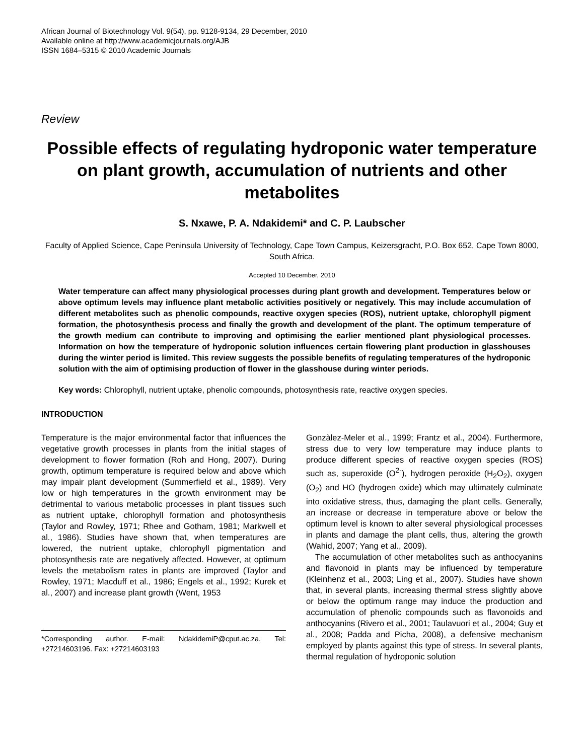African Journal of Biotechnology Vol. 9(54), pp. 9128-9134, 29 December, 2010
Available online at http://www.academicjournals.org/AJB
ISSN 1684–5315 © 2010 Academic Journals
Review
Possible effects of regulating hydroponic water temperature on plant growth, accumulation of nutrients and other metabolites
S. Nxawe, P. A. Ndakidemi* and C. P. Laubscher
Faculty of Applied Science, Cape Peninsula University of Technology, Cape Town Campus, Keizersgracht, P.O. Box 652, Cape Town 8000, South Africa.
Accepted 10 December, 2010
Water temperature can affect many physiological processes during plant growth and development. Temperatures below or above optimum levels may influence plant metabolic activities positively or negatively. This may include accumulation of different metabolites such as phenolic compounds, reactive oxygen species (ROS), nutrient uptake, chlorophyll pigment formation, the photosynthesis process and finally the growth and development of the plant. The optimum temperature of the growth medium can contribute to improving and optimising the earlier mentioned plant physiological processes. Information on how the temperature of hydroponic solution influences certain flowering plant production in glasshouses during the winter period is limited. This review suggests the possible benefits of regulating temperatures of the hydroponic solution with the aim of optimising production of flower in the glasshouse during winter periods.
Key words: Chlorophyll, nutrient uptake, phenolic compounds, photosynthesis rate, reactive oxygen species.
INTRODUCTION
Temperature is the major environmental factor that influences the vegetative growth processes in plants from the initial stages of development to flower formation (Roh and Hong, 2007). During growth, optimum temperature is required below and above which may impair plant development (Summerfield et al., 1989). Very low or high temperatures in the growth environment may be detrimental to various metabolic processes in plant tissues such as nutrient uptake, chlorophyll formation and photosynthesis (Taylor and Rowley, 1971; Rhee and Gotham, 1981; Markwell et al., 1986). Studies have shown that, when temperatures are lowered, the nutrient uptake, chlorophyll pigmentation and photosynthesis rate are negatively affected. However, at optimum levels the metabolism rates in plants are improved (Taylor and Rowley, 1971; Macduff et al., 1986; Engels et al., 1992; Kurek et al., 2007) and increase plant growth (Went, 1953
*Corresponding author. E-mail: NdakidemiP@cput.ac.za. Tel: +27214603196. Fax: +27214603193
Gonzàlez-Meler et al., 1999; Frantz et al., 2004). Furthermore, stress due to very low temperature may induce plants to produce different species of reactive oxygen species (ROS) such as, superoxide (O<sup>2-</sup>), hydrogen peroxide (H<sub>2</sub>O<sub>2</sub>), oxygen (O<sub>2</sub>) and HO (hydrogen oxide) which may ultimately culminate into oxidative stress, thus, damaging the plant cells. Generally, an increase or decrease in temperature above or below the optimum level is known to alter several physiological processes in plants and damage the plant cells, thus, altering the growth (Wahid, 2007; Yang et al., 2009).
The accumulation of other metabolites such as anthocyanins and flavonoid in plants may be influenced by temperature (Kleinhenz et al., 2003; Ling et al., 2007). Studies have shown that, in several plants, increasing thermal stress slightly above or below the optimum range may induce the production and accumulation of phenolic compounds such as flavonoids and anthocyanins (Rivero et al., 2001; Taulavuori et al., 2004; Guy et al., 2008; Padda and Picha, 2008), a defensive mechanism employed by plants against this type of stress. In several plants, thermal regulation of hydroponic solution